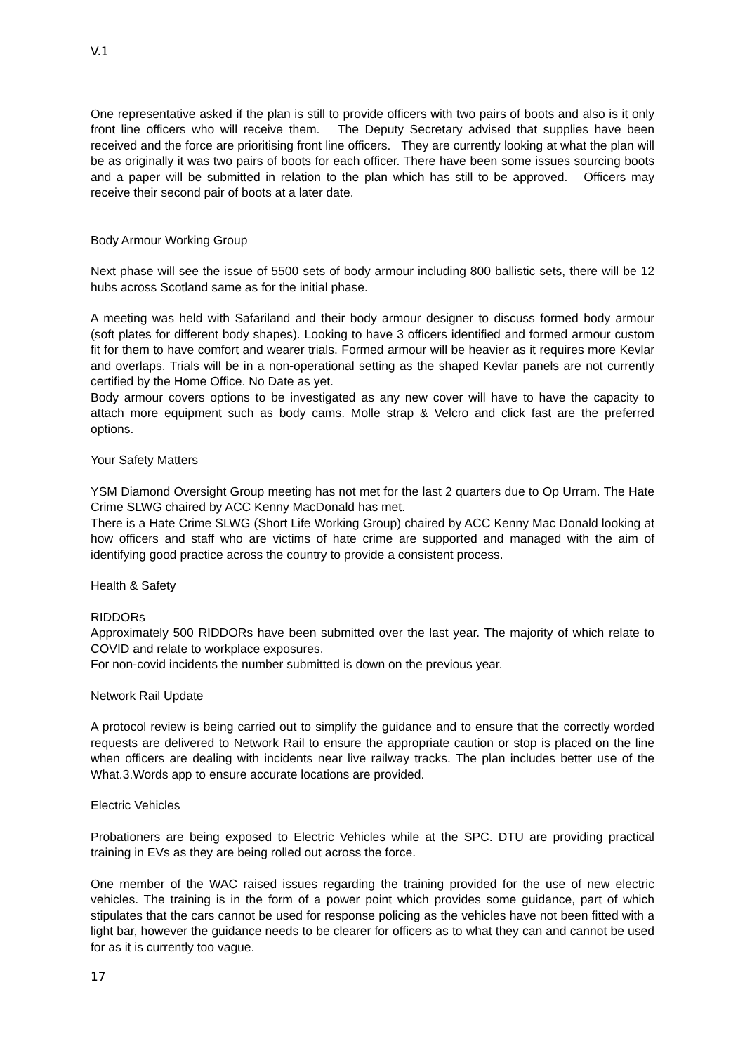V.1
One representative asked if the plan is still to provide officers with two pairs of boots and also is it only front line officers who will receive them. The Deputy Secretary advised that supplies have been received and the force are prioritising front line officers. They are currently looking at what the plan will be as originally it was two pairs of boots for each officer. There have been some issues sourcing boots and a paper will be submitted in relation to the plan which has still to be approved. Officers may receive their second pair of boots at a later date.
Body Armour Working Group
Next phase will see the issue of 5500 sets of body armour including 800 ballistic sets, there will be 12 hubs across Scotland same as for the initial phase.
A meeting was held with Safariland and their body armour designer to discuss formed body armour (soft plates for different body shapes). Looking to have 3 officers identified and formed armour custom fit for them to have comfort and wearer trials. Formed armour will be heavier as it requires more Kevlar and overlaps. Trials will be in a non-operational setting as the shaped Kevlar panels are not currently certified by the Home Office. No Date as yet.
Body armour covers options to be investigated as any new cover will have to have the capacity to attach more equipment such as body cams. Molle strap & Velcro and click fast are the preferred options.
Your Safety Matters
YSM Diamond Oversight Group meeting has not met for the last 2 quarters due to Op Urram. The Hate Crime SLWG chaired by ACC Kenny MacDonald has met.
There is a Hate Crime SLWG (Short Life Working Group) chaired by ACC Kenny Mac Donald looking at how officers and staff who are victims of hate crime are supported and managed with the aim of identifying good practice across the country to provide a consistent process.
Health & Safety
RIDDORs
Approximately 500 RIDDORs have been submitted over the last year. The majority of which relate to COVID and relate to workplace exposures.
For non-covid incidents the number submitted is down on the previous year.
Network Rail Update
A protocol review is being carried out to simplify the guidance and to ensure that the correctly worded requests are delivered to Network Rail to ensure the appropriate caution or stop is placed on the line when officers are dealing with incidents near live railway tracks. The plan includes better use of the What.3.Words app to ensure accurate locations are provided.
Electric Vehicles
Probationers are being exposed to Electric Vehicles while at the SPC. DTU are providing practical training in EVs as they are being rolled out across the force.
One member of the WAC raised issues regarding the training provided for the use of new electric vehicles. The training is in the form of a power point which provides some guidance, part of which stipulates that the cars cannot be used for response policing as the vehicles have not been fitted with a light bar, however the guidance needs to be clearer for officers as to what they can and cannot be used for as it is currently too vague.
17